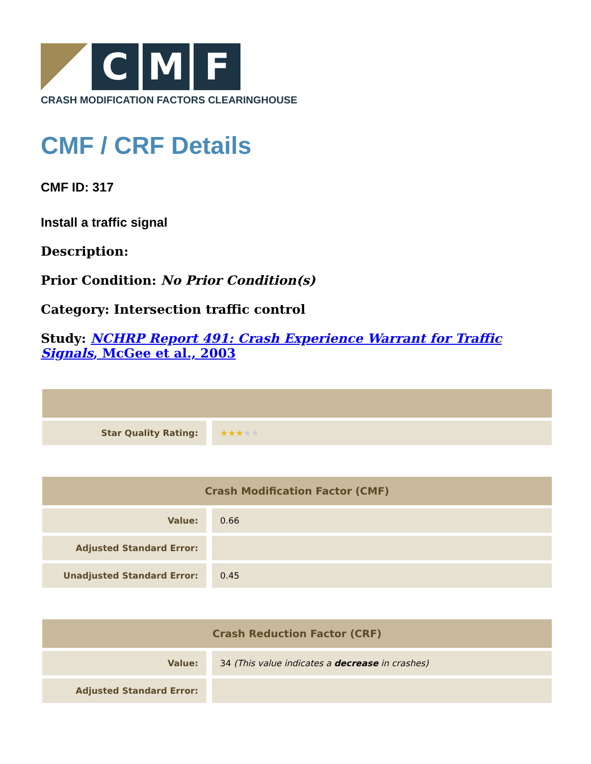C M F
CRASH MODIFICATION FACTORS CLEARINGHOUSE
CMF / CRF Details
CMF ID: 317
Install a traffic signal
Description:
Prior Condition: No Prior Condition(s)
Category: Intersection traffic control
Study: NCHRP Report 491: Crash Experience Warrant for Traffic Signals, McGee et al., 2003
| Star Quality Rating: | ★★★ ★★ |
| Crash Modification Factor (CMF) | |
| --- | --- |
| Value: | 0.66 |
| Adjusted Standard Error: | |
| Unadjusted Standard Error: | 0.45 |
| Crash Reduction Factor (CRF) | |
| --- | --- |
| Value: | 34 (This value indicates a decrease in crashes) |
| Adjusted Standard Error: | |